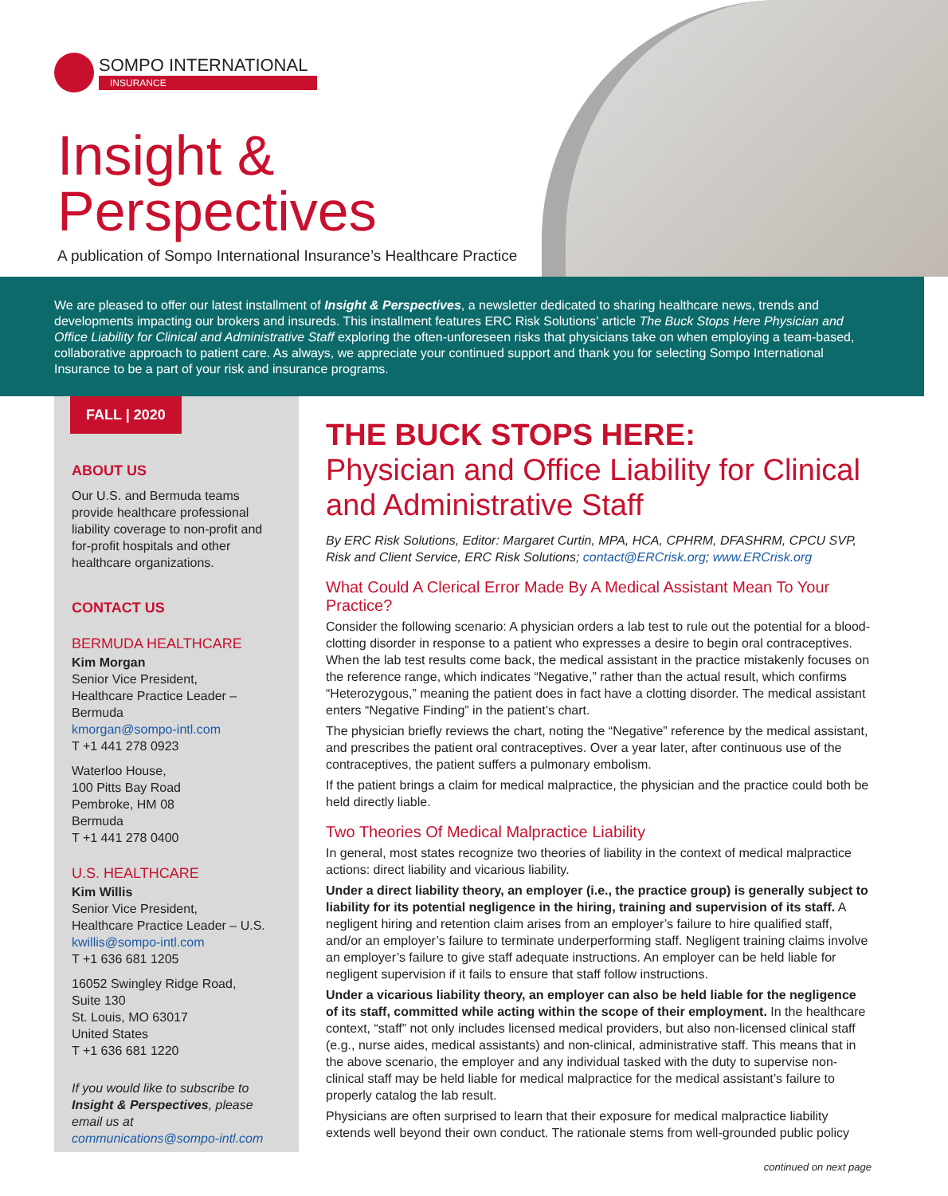SOMPO INTERNATIONAL
INSURANCE
Insight &
Perspectives
A publication of Sompo International Insurance’s Healthcare Practice
We are pleased to offer our latest installment of Insight & Perspectives, a newsletter dedicated to sharing healthcare news, trends and developments impacting our brokers and insureds. This installment features ERC Risk Solutions’ article The Buck Stops Here Physician and Office Liability for Clinical and Administrative Staff exploring the often-unforeseen risks that physicians take on when employing a team-based, collaborative approach to patient care. As always, we appreciate your continued support and thank you for selecting Sompo International Insurance to be a part of your risk and insurance programs.
FALL | 2020
ABOUT US
Our U.S. and Bermuda teams provide healthcare professional liability coverage to non-profit and for-profit hospitals and other healthcare organizations.
CONTACT US
BERMUDA HEALTHCARE
Kim Morgan
Senior Vice President,
Healthcare Practice Leader – Bermuda
kmorgan@sompo-intl.com
T +1 441 278 0923
Waterloo House,
100 Pitts Bay Road
Pembroke, HM 08
Bermuda
T +1 441 278 0400
U.S. HEALTHCARE
Kim Willis
Senior Vice President,
Healthcare Practice Leader – U.S.
kwillis@sompo-intl.com
T +1 636 681 1205
16052 Swingley Ridge Road,
Suite 130
St. Louis, MO 63017
United States
T +1 636 681 1220
If you would like to subscribe to Insight & Perspectives, please email us at communications@sompo-intl.com
THE BUCK STOPS HERE:
Physician and Office Liability for Clinical and Administrative Staff
By ERC Risk Solutions, Editor: Margaret Curtin, MPA, HCA, CPHRM, DFASHRM, CPCU SVP, Risk and Client Service, ERC Risk Solutions; contact@ERCrisk.org; www.ERCrisk.org
What Could A Clerical Error Made By A Medical Assistant Mean To Your Practice?
Consider the following scenario: A physician orders a lab test to rule out the potential for a blood-clotting disorder in response to a patient who expresses a desire to begin oral contraceptives. When the lab test results come back, the medical assistant in the practice mistakenly focuses on the reference range, which indicates “Negative,” rather than the actual result, which confirms “Heterozygous,” meaning the patient does in fact have a clotting disorder. The medical assistant enters “Negative Finding” in the patient’s chart.
The physician briefly reviews the chart, noting the “Negative” reference by the medical assistant, and prescribes the patient oral contraceptives. Over a year later, after continuous use of the contraceptives, the patient suffers a pulmonary embolism.
If the patient brings a claim for medical malpractice, the physician and the practice could both be held directly liable.
Two Theories Of Medical Malpractice Liability
In general, most states recognize two theories of liability in the context of medical malpractice actions: direct liability and vicarious liability.
Under a direct liability theory, an employer (i.e., the practice group) is generally subject to liability for its potential negligence in the hiring, training and supervision of its staff. A negligent hiring and retention claim arises from an employer’s failure to hire qualified staff, and/or an employer’s failure to terminate underperforming staff. Negligent training claims involve an employer’s failure to give staff adequate instructions. An employer can be held liable for negligent supervision if it fails to ensure that staff follow instructions.
Under a vicarious liability theory, an employer can also be held liable for the negligence of its staff, committed while acting within the scope of their employment. In the healthcare context, “staff” not only includes licensed medical providers, but also non-licensed clinical staff (e.g., nurse aides, medical assistants) and non-clinical, administrative staff. This means that in the above scenario, the employer and any individual tasked with the duty to supervise non-clinical staff may be held liable for medical malpractice for the medical assistant’s failure to properly catalog the lab result.
Physicians are often surprised to learn that their exposure for medical malpractice liability extends well beyond their own conduct. The rationale stems from well-grounded public policy
continued on next page